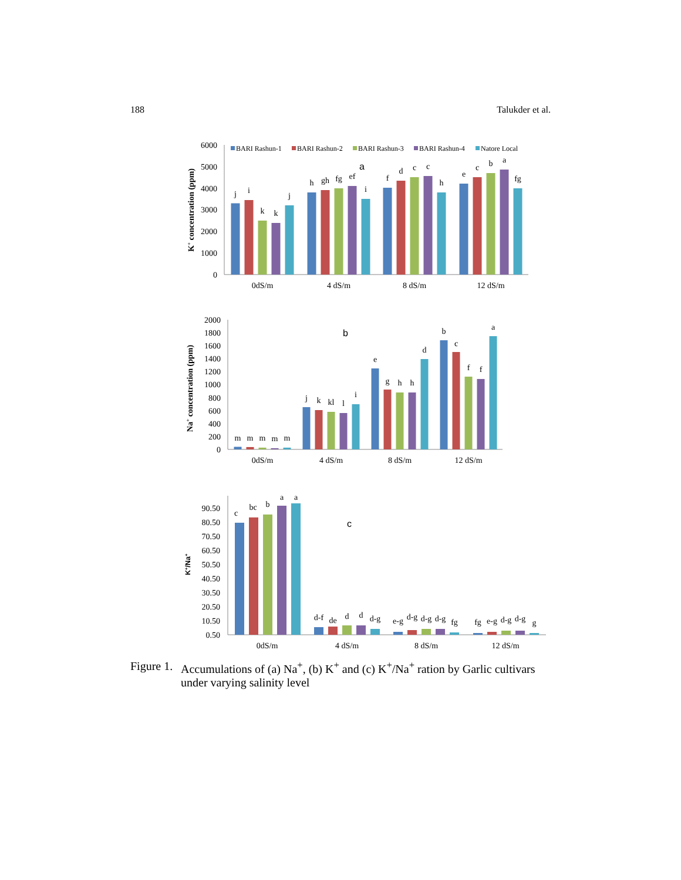188 Talukder et al.
6000
5000
4000
3000
2000
1000
0
K+ concentration (ppm)
BARI Rashun-1
BARI Rashun-2
BARI Rashun-3
BARI Rashun-4
Natore Local
a
j
i
k
k
j
h
gh
fg
ef
i
f
d
c
c
h
e
c
b
a
fg
0dS/m
4 dS/m
8 dS/m
12 dS/m
2000
1800
1600
1400
1200
1000
800
600
400
200
0
Na+ concentration (ppm)
b
m
m
m
m
m
j
k
kl
l
i
e
g
h
h
d
b
c
f
f
a
0dS/m
4 dS/m
8 dS/m
12 dS/m
90.50
80.50
70.50
60.50
50.50
40.50
30.50
20.50
10.50
0.50
K+/Na+
c
c
bc
b
a
a
d-f
de
d
d
d-g
e-g
d-g
d-g
d-g
fg
fg
e-g
d-g
d-g
g
0dS/m
4 dS/m
8 dS/m
12 dS/m
Figure 1. Accumulations of (a) Na<sup>+</sup>, (b) K<sup>+</sup> and (c) K<sup>+</sup>/Na<sup>+</sup> ration by Garlic cultivars under varying salinity level